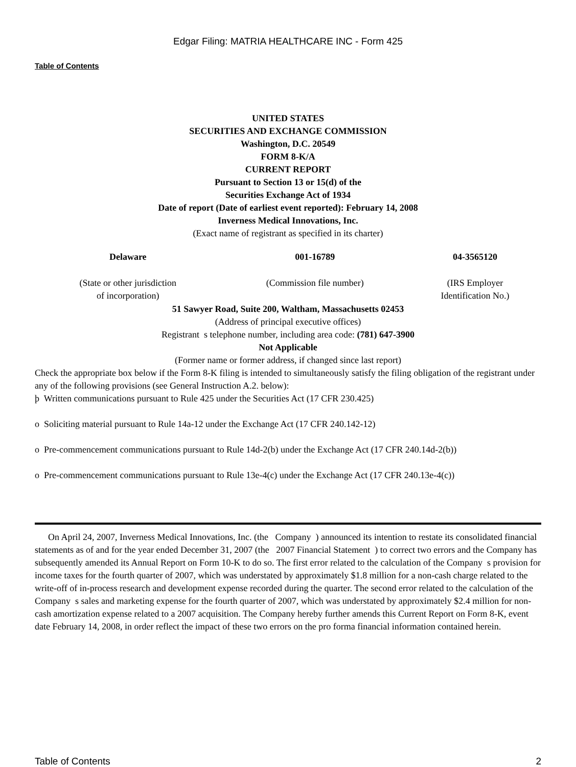Edgar Filing: MATRIA HEALTHCARE INC - Form 425
Table of Contents
UNITED STATES
SECURITIES AND EXCHANGE COMMISSION
Washington, D.C. 20549
FORM 8-K/A
CURRENT REPORT
Pursuant to Section 13 or 15(d) of the
Securities Exchange Act of 1934
Date of report (Date of earliest event reported): February 14, 2008
Inverness Medical Innovations, Inc.
(Exact name of registrant as specified in its charter)
| Delaware | 001-16789 | 04-3565120 |
| (State or other jurisdiction of incorporation) | (Commission file number) | (IRS Employer Identification No.) |
51 Sawyer Road, Suite 200, Waltham, Massachusetts 02453
(Address of principal executive offices)
Registrant s telephone number, including area code: (781) 647-3900
Not Applicable
(Former name or former address, if changed since last report)
Check the appropriate box below if the Form 8-K filing is intended to simultaneously satisfy the filing obligation of the registrant under any of the following provisions (see General Instruction A.2. below):
þ Written communications pursuant to Rule 425 under the Securities Act (17 CFR 230.425)
o Soliciting material pursuant to Rule 14a-12 under the Exchange Act (17 CFR 240.142-12)
o Pre-commencement communications pursuant to Rule 14d-2(b) under the Exchange Act (17 CFR 240.14d-2(b))
o Pre-commencement communications pursuant to Rule 13e-4(c) under the Exchange Act (17 CFR 240.13e-4(c))
On April 24, 2007, Inverness Medical Innovations, Inc. (the Company ) announced its intention to restate its consolidated financial statements as of and for the year ended December 31, 2007 (the 2007 Financial Statement ) to correct two errors and the Company has subsequently amended its Annual Report on Form 10-K to do so. The first error related to the calculation of the Company s provision for income taxes for the fourth quarter of 2007, which was understated by approximately $1.8 million for a non-cash charge related to the write-off of in-process research and development expense recorded during the quarter. The second error related to the calculation of the Company s sales and marketing expense for the fourth quarter of 2007, which was understated by approximately $2.4 million for non-cash amortization expense related to a 2007 acquisition. The Company hereby further amends this Current Report on Form 8-K, event date February 14, 2008, in order reflect the impact of these two errors on the pro forma financial information contained herein.
Table of Contents 2